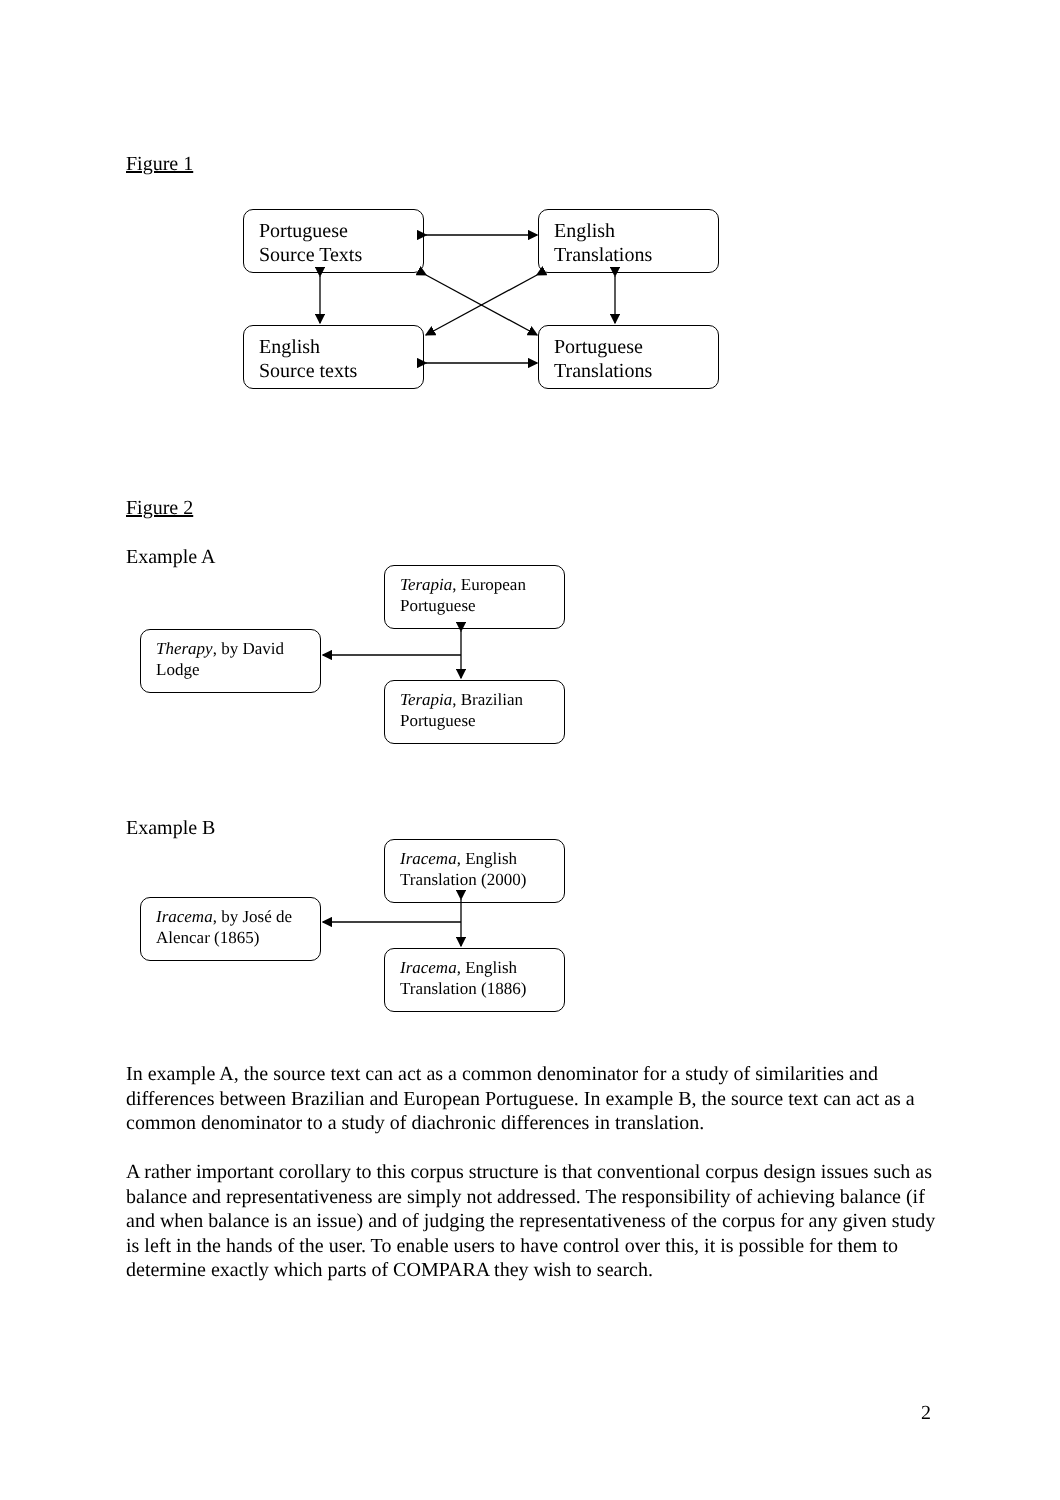Figure 1
Portuguese
Source Texts
English
Translations
English
Source texts
Portuguese
Translations
Figure 2
Example A
Terapia, European Portuguese
Therapy, by David Lodge
Terapia, Brazilian Portuguese
Example B
Iracema, English Translation (2000)
Iracema, by José de Alencar (1865)
Iracema, English Translation (1886)
In example A, the source text can act as a common denominator for a study of similarities and differences between Brazilian and European Portuguese. In example B, the source text can act as a common denominator to a study of diachronic differences in translation.
A rather important corollary to this corpus structure is that conventional corpus design issues such as balance and representativeness are simply not addressed. The responsibility of achieving balance (if and when balance is an issue) and of judging the representativeness of the corpus for any given study is left in the hands of the user. To enable users to have control over this, it is possible for them to determine exactly which parts of COMPARA they wish to search.
2